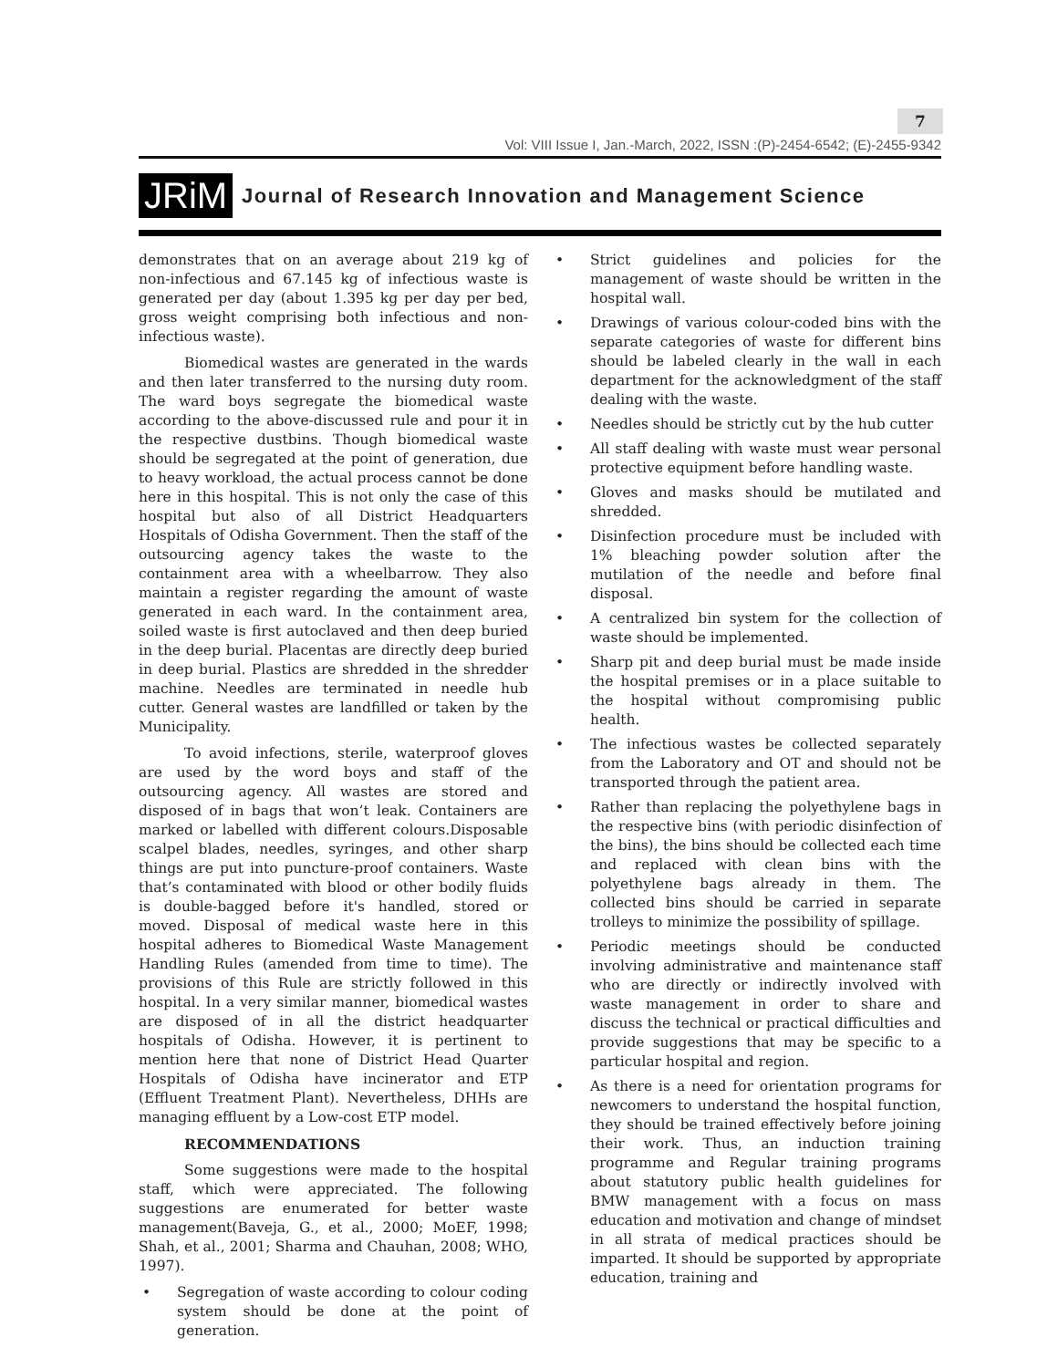7
Vol: VIII Issue I, Jan.-March, 2022, ISSN :(P)-2454-6542; (E)-2455-9342
JRiM Journal of Research Innovation and Management Science
demonstrates that on an average about 219 kg of non-infectious and 67.145 kg of infectious waste is generated per day (about 1.395 kg per day per bed, gross weight comprising both infectious and non-infectious waste).
Biomedical wastes are generated in the wards and then later transferred to the nursing duty room. The ward boys segregate the biomedical waste according to the above-discussed rule and pour it in the respective dustbins. Though biomedical waste should be segregated at the point of generation, due to heavy workload, the actual process cannot be done here in this hospital. This is not only the case of this hospital but also of all District Headquarters Hospitals of Odisha Government. Then the staff of the outsourcing agency takes the waste to the containment area with a wheelbarrow. They also maintain a register regarding the amount of waste generated in each ward. In the containment area, soiled waste is first autoclaved and then deep buried in the deep burial. Placentas are directly deep buried in deep burial. Plastics are shredded in the shredder machine. Needles are terminated in needle hub cutter. General wastes are landfilled or taken by the Municipality.
To avoid infections, sterile, waterproof gloves are used by the word boys and staff of the outsourcing agency. All wastes are stored and disposed of in bags that won’t leak. Containers are marked or labelled with different colours.Disposable scalpel blades, needles, syringes, and other sharp things are put into puncture-proof containers. Waste that’s contaminated with blood or other bodily fluids is double-bagged before it's handled, stored or moved. Disposal of medical waste here in this hospital adheres to Biomedical Waste Management Handling Rules (amended from time to time). The provisions of this Rule are strictly followed in this hospital. In a very similar manner, biomedical wastes are disposed of in all the district headquarter hospitals of Odisha. However, it is pertinent to mention here that none of District Head Quarter Hospitals of Odisha have incinerator and ETP (Effluent Treatment Plant). Nevertheless, DHHs are managing effluent by a Low-cost ETP model.
RECOMMENDATIONS
Some suggestions were made to the hospital staff, which were appreciated. The following suggestions are enumerated for better waste management(Baveja, G., et al., 2000; MoEF, 1998; Shah, et al., 2001; Sharma and Chauhan, 2008; WHO, 1997).
• Segregation of waste according to colour coding system should be done at the point of generation.
• Strict guidelines and policies for the management of waste should be written in the hospital wall.
• Drawings of various colour-coded bins with the separate categories of waste for different bins should be labeled clearly in the wall in each department for the acknowledgment of the staff dealing with the waste.
• Needles should be strictly cut by the hub cutter
• All staff dealing with waste must wear personal protective equipment before handling waste.
• Gloves and masks should be mutilated and shredded.
• Disinfection procedure must be included with 1% bleaching powder solution after the mutilation of the needle and before final disposal.
• A centralized bin system for the collection of waste should be implemented.
• Sharp pit and deep burial must be made inside the hospital premises or in a place suitable to the hospital without compromising public health.
• The infectious wastes be collected separately from the Laboratory and OT and should not be transported through the patient area.
• Rather than replacing the polyethylene bags in the respective bins (with periodic disinfection of the bins), the bins should be collected each time and replaced with clean bins with the polyethylene bags already in them. The collected bins should be carried in separate trolleys to minimize the possibility of spillage.
• Periodic meetings should be conducted involving administrative and maintenance staff who are directly or indirectly involved with waste management in order to share and discuss the technical or practical difficulties and provide suggestions that may be specific to a particular hospital and region.
• As there is a need for orientation programs for newcomers to understand the hospital function, they should be trained effectively before joining their work. Thus, an induction training programme and Regular training programs about statutory public health guidelines for BMW management with a focus on mass education and motivation and change of mindset in all strata of medical practices should be imparted. It should be supported by appropriate education, training and